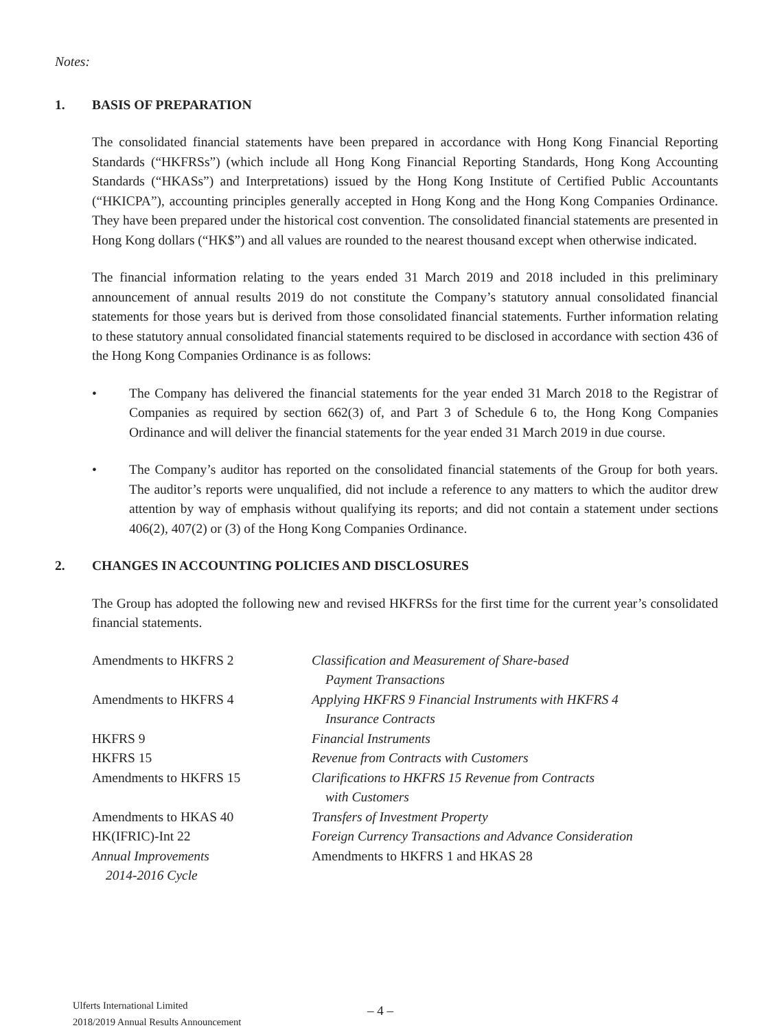Notes:
1. BASIS OF PREPARATION
The consolidated financial statements have been prepared in accordance with Hong Kong Financial Reporting Standards (“HKFRSs”) (which include all Hong Kong Financial Reporting Standards, Hong Kong Accounting Standards (“HKASs”) and Interpretations) issued by the Hong Kong Institute of Certified Public Accountants (“HKICPA”), accounting principles generally accepted in Hong Kong and the Hong Kong Companies Ordinance. They have been prepared under the historical cost convention. The consolidated financial statements are presented in Hong Kong dollars (“HK$”) and all values are rounded to the nearest thousand except when otherwise indicated.
The financial information relating to the years ended 31 March 2019 and 2018 included in this preliminary announcement of annual results 2019 do not constitute the Company’s statutory annual consolidated financial statements for those years but is derived from those consolidated financial statements. Further information relating to these statutory annual consolidated financial statements required to be disclosed in accordance with section 436 of the Hong Kong Companies Ordinance is as follows:
• The Company has delivered the financial statements for the year ended 31 March 2018 to the Registrar of Companies as required by section 662(3) of, and Part 3 of Schedule 6 to, the Hong Kong Companies Ordinance and will deliver the financial statements for the year ended 31 March 2019 in due course.
• The Company’s auditor has reported on the consolidated financial statements of the Group for both years. The auditor’s reports were unqualified, did not include a reference to any matters to which the auditor drew attention by way of emphasis without qualifying its reports; and did not contain a statement under sections 406(2), 407(2) or (3) of the Hong Kong Companies Ordinance.
2. CHANGES IN ACCOUNTING POLICIES AND DISCLOSURES
The Group has adopted the following new and revised HKFRSs for the first time for the current year’s consolidated financial statements.
| Amendments to HKFRS 2 | Classification and Measurement of Share-based Payment Transactions |
| Amendments to HKFRS 4 | Applying HKFRS 9 Financial Instruments with HKFRS 4 Insurance Contracts |
| HKFRS 9 | Financial Instruments |
| HKFRS 15 | Revenue from Contracts with Customers |
| Amendments to HKFRS 15 | Clarifications to HKFRS 15 Revenue from Contracts with Customers |
| Amendments to HKAS 40 | Transfers of Investment Property |
| HK(IFRIC)-Int 22 | Foreign Currency Transactions and Advance Consideration |
| Annual Improvements 2014-2016 Cycle | Amendments to HKFRS 1 and HKAS 28 |
Ulferts International Limited
2018/2019 Annual Results Announcement
– 4 –